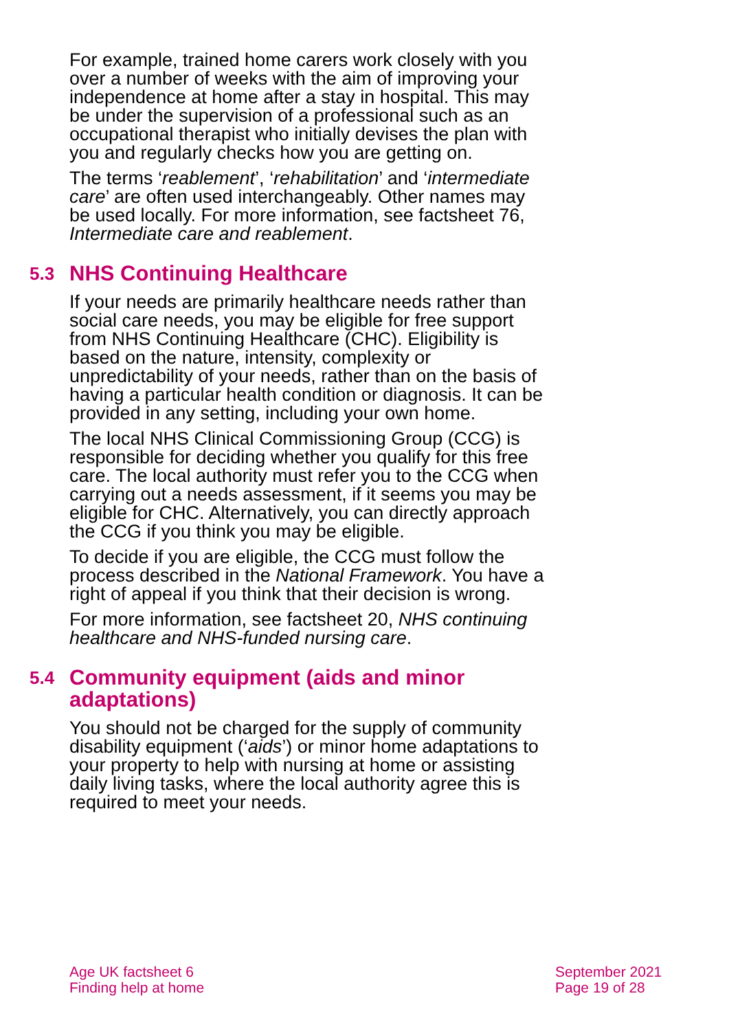For example, trained home carers work closely with you over a number of weeks with the aim of improving your independence at home after a stay in hospital. This may be under the supervision of a professional such as an occupational therapist who initially devises the plan with you and regularly checks how you are getting on.
The terms ‘reablement’, ‘rehabilitation’ and ‘intermediate care’ are often used interchangeably. Other names may be used locally. For more information, see factsheet 76, Intermediate care and reablement.
5.3 NHS Continuing Healthcare
If your needs are primarily healthcare needs rather than social care needs, you may be eligible for free support from NHS Continuing Healthcare (CHC). Eligibility is based on the nature, intensity, complexity or unpredictability of your needs, rather than on the basis of having a particular health condition or diagnosis. It can be provided in any setting, including your own home.
The local NHS Clinical Commissioning Group (CCG) is responsible for deciding whether you qualify for this free care. The local authority must refer you to the CCG when carrying out a needs assessment, if it seems you may be eligible for CHC. Alternatively, you can directly approach the CCG if you think you may be eligible.
To decide if you are eligible, the CCG must follow the process described in the National Framework. You have a right of appeal if you think that their decision is wrong.
For more information, see factsheet 20, NHS continuing healthcare and NHS-funded nursing care.
5.4 Community equipment (aids and minor adaptations)
You should not be charged for the supply of community disability equipment (‘aids’) or minor home adaptations to your property to help with nursing at home or assisting daily living tasks, where the local authority agree this is required to meet your needs.
Age UK factsheet 6
Finding help at home
September 2021
Page 19 of 28